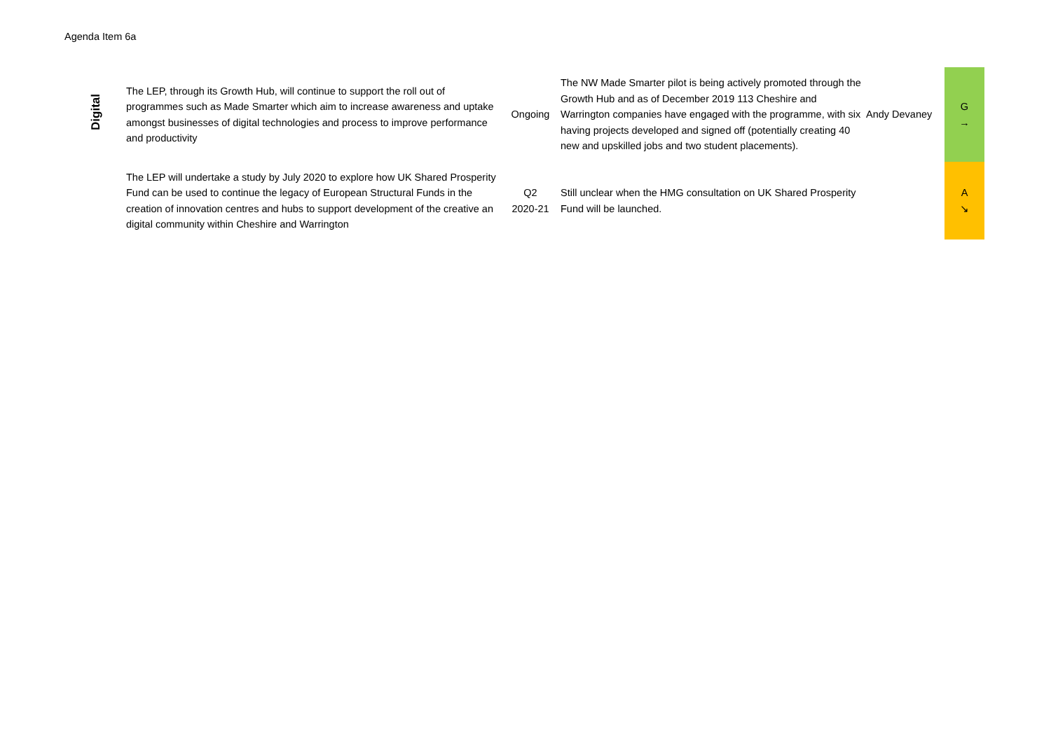Agenda Item 6a
| Digital | The LEP, through its Growth Hub, will continue to support the roll out of programmes such as Made Smarter which aim to increase awareness and uptake amongst businesses of digital technologies and process to improve performance and productivity | Ongoing | The NW Made Smarter pilot is being actively promoted through the Growth Hub and as of December 2019 113 Cheshire and Warrington companies have engaged with the programme, with six having projects developed and signed off (potentially creating 40 new and upskilled jobs and two student placements). | Andy Devaney | G → |
| | The LEP will undertake a study by July 2020 to explore how UK Shared Prosperity Fund can be used to continue the legacy of European Structural Funds in the creation of innovation centres and hubs to support development of the creative an digital community within Cheshire and Warrington | Q2 2020-21 | Still unclear when the HMG consultation on UK Shared Prosperity Fund will be launched. | | A ↘ |